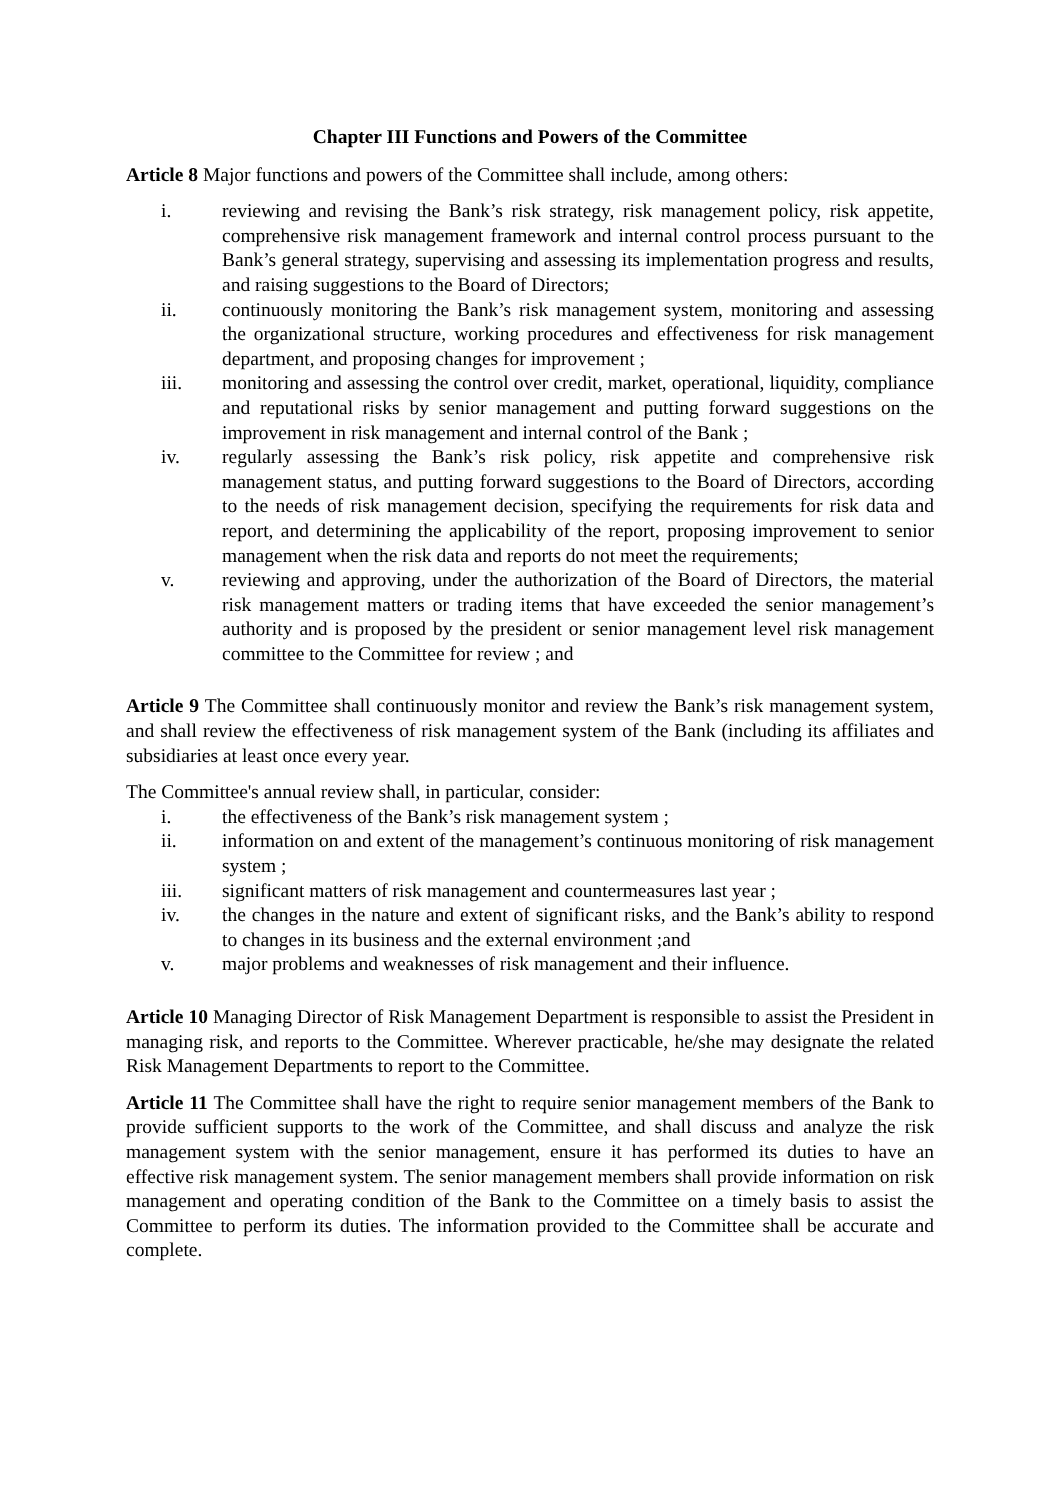Chapter III Functions and Powers of the Committee
Article 8 Major functions and powers of the Committee shall include, among others:
i. reviewing and revising the Bank’s risk strategy, risk management policy, risk appetite, comprehensive risk management framework and internal control process pursuant to the Bank’s general strategy, supervising and assessing its implementation progress and results, and raising suggestions to the Board of Directors;
ii. continuously monitoring the Bank’s risk management system, monitoring and assessing the organizational structure, working procedures and effectiveness for risk management department, and proposing changes for improvement ;
iii. monitoring and assessing the control over credit, market, operational, liquidity, compliance and reputational risks by senior management and putting forward suggestions on the improvement in risk management and internal control of the Bank ;
iv. regularly assessing the Bank’s risk policy, risk appetite and comprehensive risk management status, and putting forward suggestions to the Board of Directors, according to the needs of risk management decision, specifying the requirements for risk data and report, and determining the applicability of the report, proposing improvement to senior management when the risk data and reports do not meet the requirements;
v. reviewing and approving, under the authorization of the Board of Directors, the material risk management matters or trading items that have exceeded the senior management’s authority and is proposed by the president or senior management level risk management committee to the Committee for review ; and
Article 9 The Committee shall continuously monitor and review the Bank’s risk management system, and shall review the effectiveness of risk management system of the Bank (including its affiliates and subsidiaries at least once every year.
The Committee's annual review shall, in particular, consider:
i. the effectiveness of the Bank’s risk management system ;
ii. information on and extent of the management’s continuous monitoring of risk management system ;
iii. significant matters of risk management and countermeasures last year ;
iv. the changes in the nature and extent of significant risks, and the Bank’s ability to respond to changes in its business and the external environment ;and
v. major problems and weaknesses of risk management and their influence.
Article 10 Managing Director of Risk Management Department is responsible to assist the President in managing risk, and reports to the Committee. Wherever practicable, he/she may designate the related Risk Management Departments to report to the Committee.
Article 11 The Committee shall have the right to require senior management members of the Bank to provide sufficient supports to the work of the Committee, and shall discuss and analyze the risk management system with the senior management, ensure it has performed its duties to have an effective risk management system. The senior management members shall provide information on risk management and operating condition of the Bank to the Committee on a timely basis to assist the Committee to perform its duties. The information provided to the Committee shall be accurate and complete.